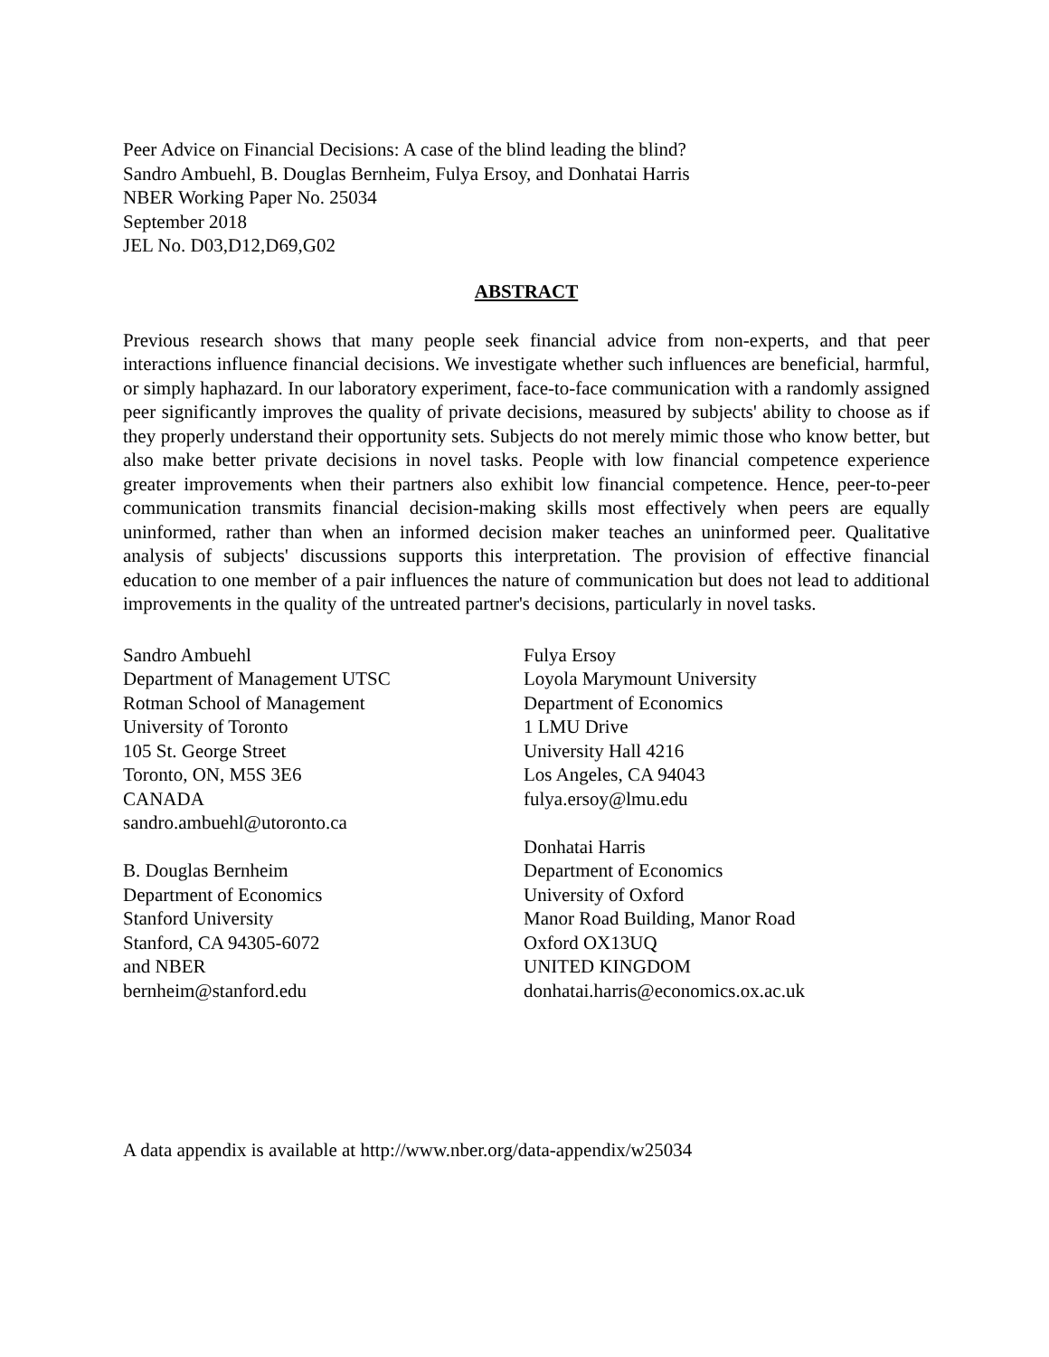Peer Advice on Financial Decisions: A case of the blind leading the blind?
Sandro Ambuehl, B. Douglas Bernheim, Fulya Ersoy, and Donhatai Harris
NBER Working Paper No. 25034
September 2018
JEL No. D03,D12,D69,G02
ABSTRACT
Previous research shows that many people seek financial advice from non-experts, and that peer interactions influence financial decisions. We investigate whether such influences are beneficial, harmful, or simply haphazard. In our laboratory experiment, face-to-face communication with a randomly assigned peer significantly improves the quality of private decisions, measured by subjects' ability to choose as if they properly understand their opportunity sets. Subjects do not merely mimic those who know better, but also make better private decisions in novel tasks. People with low financial competence experience greater improvements when their partners also exhibit low financial competence. Hence, peer-to-peer communication transmits financial decision-making skills most effectively when peers are equally uninformed, rather than when an informed decision maker teaches an uninformed peer. Qualitative analysis of subjects' discussions supports this interpretation. The provision of effective financial education to one member of a pair influences the nature of communication but does not lead to additional improvements in the quality of the untreated partner's decisions, particularly in novel tasks.
Sandro Ambuehl
Department of Management UTSC
Rotman School of Management
University of Toronto
105 St. George Street
Toronto, ON, M5S 3E6
CANADA
sandro.ambuehl@utoronto.ca
B. Douglas Bernheim
Department of Economics
Stanford University
Stanford, CA 94305-6072
and NBER
bernheim@stanford.edu
Fulya Ersoy
Loyola Marymount University
Department of Economics
1 LMU Drive
University Hall 4216
Los Angeles, CA 94043
fulya.ersoy@lmu.edu
Donhatai Harris
Department of Economics
University of Oxford
Manor Road Building, Manor Road
Oxford OX13UQ
UNITED KINGDOM
donhatai.harris@economics.ox.ac.uk
A data appendix is available at http://www.nber.org/data-appendix/w25034